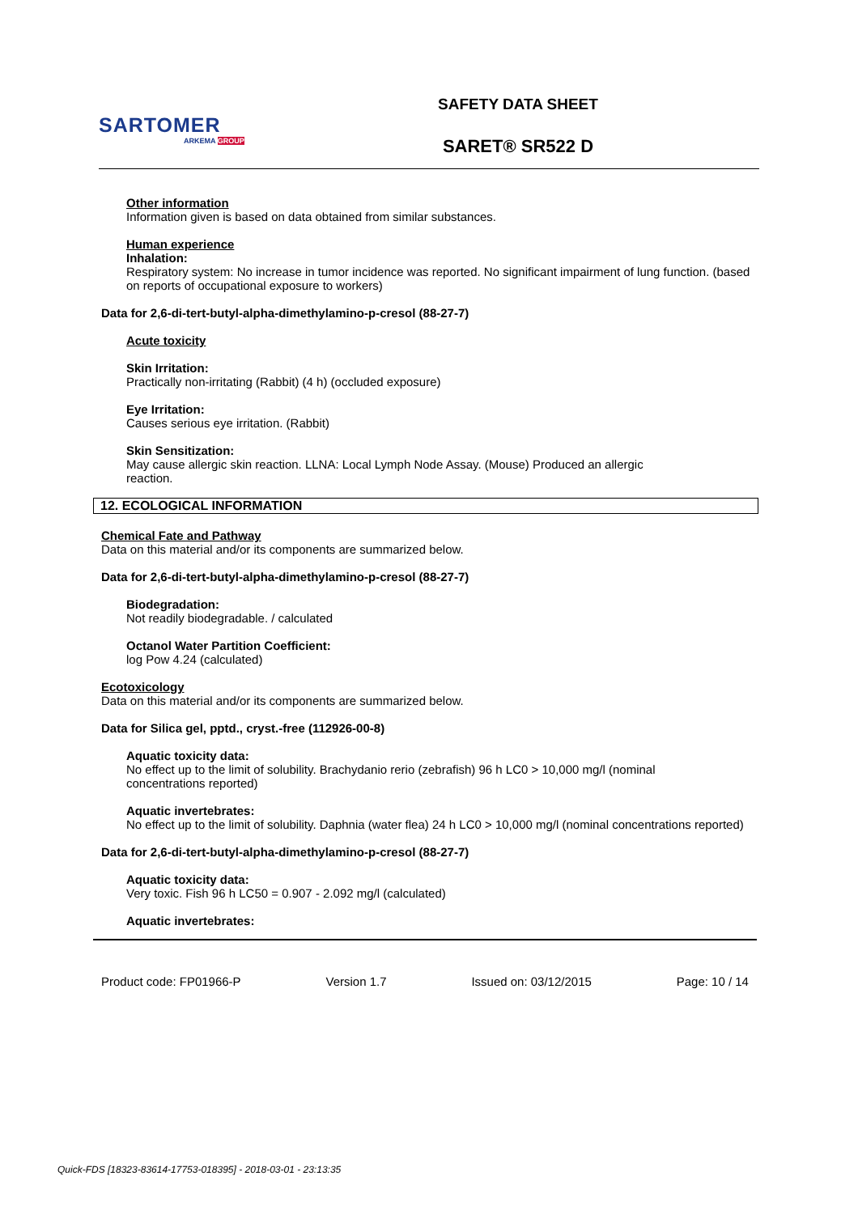SARTOMER
ARKEMA GROUP
SAFETY DATA SHEET
SARET® SR522 D
Other information
Information given is based on data obtained from similar substances.
Human experience
Inhalation:
Respiratory system: No increase in tumor incidence was reported. No significant impairment of lung function. (based on reports of occupational exposure to workers)
Data for 2,6-di-tert-butyl-alpha-dimethylamino-p-cresol (88-27-7)
Acute toxicity
Skin Irritation:
Practically non-irritating (Rabbit) (4 h) (occluded exposure)
Eye Irritation:
Causes serious eye irritation. (Rabbit)
Skin Sensitization:
May cause allergic skin reaction. LLNA: Local Lymph Node Assay. (Mouse) Produced an allergic
reaction.
12. ECOLOGICAL INFORMATION
Chemical Fate and Pathway
Data on this material and/or its components are summarized below.
Data for 2,6-di-tert-butyl-alpha-dimethylamino-p-cresol (88-27-7)
Biodegradation:
Not readily biodegradable. / calculated
Octanol Water Partition Coefficient:
log Pow 4.24 (calculated)
Ecotoxicology
Data on this material and/or its components are summarized below.
Data for Silica gel, pptd., cryst.-free (112926-00-8)
Aquatic toxicity data:
No effect up to the limit of solubility. Brachydanio rerio (zebrafish) 96 h LC0 > 10,000 mg/l (nominal
concentrations reported)
Aquatic invertebrates:
No effect up to the limit of solubility. Daphnia (water flea) 24 h LC0 > 10,000 mg/l (nominal concentrations reported)
Data for 2,6-di-tert-butyl-alpha-dimethylamino-p-cresol (88-27-7)
Aquatic toxicity data:
Very toxic. Fish 96 h LC50 = 0.907 - 2.092 mg/l (calculated)
Aquatic invertebrates:
Product code: FP01966-P Version 1.7 Issued on: 03/12/2015 Page: 10 / 14
Quick-FDS [18323-83614-17753-018395] - 2018-03-01 - 23:13:35